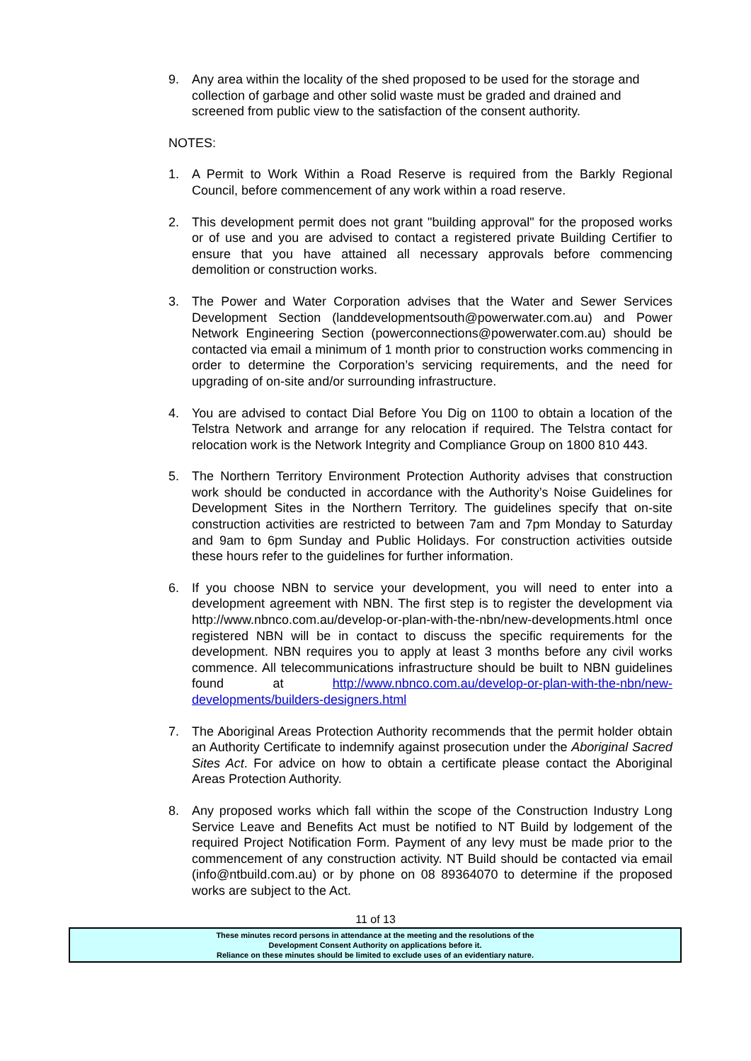9. Any area within the locality of the shed proposed to be used for the storage and collection of garbage and other solid waste must be graded and drained and screened from public view to the satisfaction of the consent authority.
NOTES:
1. A Permit to Work Within a Road Reserve is required from the Barkly Regional Council, before commencement of any work within a road reserve.
2. This development permit does not grant "building approval" for the proposed works or of use and you are advised to contact a registered private Building Certifier to ensure that you have attained all necessary approvals before commencing demolition or construction works.
3. The Power and Water Corporation advises that the Water and Sewer Services Development Section (landdevelopmentsouth@powerwater.com.au) and Power Network Engineering Section (powerconnections@powerwater.com.au) should be contacted via email a minimum of 1 month prior to construction works commencing in order to determine the Corporation’s servicing requirements, and the need for upgrading of on-site and/or surrounding infrastructure.
4. You are advised to contact Dial Before You Dig on 1100 to obtain a location of the Telstra Network and arrange for any relocation if required. The Telstra contact for relocation work is the Network Integrity and Compliance Group on 1800 810 443.
5. The Northern Territory Environment Protection Authority advises that construction work should be conducted in accordance with the Authority’s Noise Guidelines for Development Sites in the Northern Territory. The guidelines specify that on-site construction activities are restricted to between 7am and 7pm Monday to Saturday and 9am to 6pm Sunday and Public Holidays. For construction activities outside these hours refer to the guidelines for further information.
6. If you choose NBN to service your development, you will need to enter into a development agreement with NBN. The first step is to register the development via http://www.nbnco.com.au/develop-or-plan-with-the-nbn/new-developments.html once registered NBN will be in contact to discuss the specific requirements for the development. NBN requires you to apply at least 3 months before any civil works commence. All telecommunications infrastructure should be built to NBN guidelines found at http://www.nbnco.com.au/develop-or-plan-with-the-nbn/new-developments/builders-designers.html
7. The Aboriginal Areas Protection Authority recommends that the permit holder obtain an Authority Certificate to indemnify against prosecution under the Aboriginal Sacred Sites Act. For advice on how to obtain a certificate please contact the Aboriginal Areas Protection Authority.
8. Any proposed works which fall within the scope of the Construction Industry Long Service Leave and Benefits Act must be notified to NT Build by lodgement of the required Project Notification Form. Payment of any levy must be made prior to the commencement of any construction activity. NT Build should be contacted via email (info@ntbuild.com.au) or by phone on 08 89364070 to determine if the proposed works are subject to the Act.
11 of 13
These minutes record persons in attendance at the meeting and the resolutions of the
Development Consent Authority on applications before it.
Reliance on these minutes should be limited to exclude uses of an evidentiary nature.